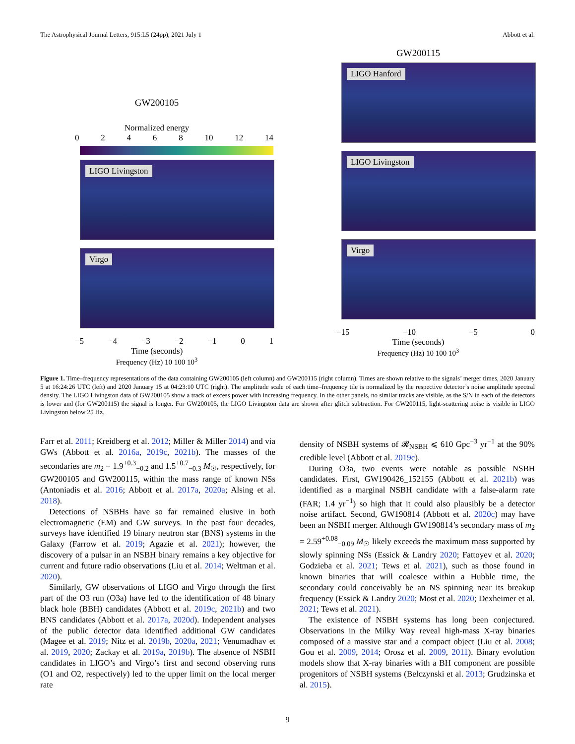The Astrophysical Journal Letters, 915:L5 (24pp), 2021 July 1 Abbott et al.
GW200105
Normalized energy
0 2 4 6 8 10 12 14
LIGO Livingston
Virgo
−5 −4 −3 −2 −1 0 1
Time (seconds)
Frequency (Hz) 10 100 10<sup>3</sup>
GW200115
LIGO Hanford
LIGO Livingston
Virgo
−15 −10 −5 0
Time (seconds)
Frequency (Hz) 10 100 10<sup>3</sup>
Figure 1. Time–frequency representations of the data containing GW200105 (left column) and GW200115 (right column). Times are shown relative to the signals’ merger times, 2020 January 5 at 16:24:26 UTC (left) and 2020 January 15 at 04:23:10 UTC (right). The amplitude scale of each time–frequency tile is normalized by the respective detector’s noise amplitude spectral density. The LIGO Livingston data of GW200105 show a track of excess power with increasing frequency. In the other panels, no similar tracks are visible, as the S/N in each of the detectors is lower and (for GW200115) the signal is longer. For GW200105, the LIGO Livingston data are shown after glitch subtraction. For GW200115, light-scattering noise is visible in LIGO Livingston below 25 Hz.
Farr et al. 2011; Kreidberg et al. 2012; Miller & Miller 2014) and via GWs (Abbott et al. 2016a, 2019c, 2021b). The masses of the secondaries are m<sub>2</sub> = 1.9<sup>+0.3</sup><sub>−0.2</sub> and 1.5<sup>+0.7</sup><sub>−0.3</sub> M<sub>☉</sub>, respectively, for GW200105 and GW200115, within the mass range of known NSs (Antoniadis et al. 2016; Abbott et al. 2017a, 2020a; Alsing et al. 2018).
Detections of NSBHs have so far remained elusive in both electromagnetic (EM) and GW surveys. In the past four decades, surveys have identified 19 binary neutron star (BNS) systems in the Galaxy (Farrow et al. 2019; Agazie et al. 2021); however, the discovery of a pulsar in an NSBH binary remains a key objective for current and future radio observations (Liu et al. 2014; Weltman et al. 2020).
Similarly, GW observations of LIGO and Virgo through the first part of the O3 run (O3a) have led to the identification of 48 binary black hole (BBH) candidates (Abbott et al. 2019c, 2021b) and two BNS candidates (Abbott et al. 2017a, 2020d). Independent analyses of the public detector data identified additional GW candidates (Magee et al. 2019; Nitz et al. 2019b, 2020a, 2021; Venumadhav et al. 2019, 2020; Zackay et al. 2019a, 2019b). The absence of NSBH candidates in LIGO’s and Virgo’s first and second observing runs (O1 and O2, respectively) led to the upper limit on the local merger rate
density of NSBH systems of 𝓡<sub>NSBH</sub> ⩽ 610 Gpc<sup>−3</sup> yr<sup>−1</sup> at the 90% credible level (Abbott et al. 2019c).
During O3a, two events were notable as possible NSBH candidates. First, GW190426_152155 (Abbott et al. 2021b) was identified as a marginal NSBH candidate with a false-alarm rate (FAR; 1.4 yr<sup>−1</sup>) so high that it could also plausibly be a detector noise artifact. Second, GW190814 (Abbott et al. 2020c) may have been an NSBH merger. Although GW190814’s secondary mass of m<sub>2</sub> = 2.59<sup>+0.08</sup><sub>−0.09</sub> M<sub>☉</sub> likely exceeds the maximum mass supported by slowly spinning NSs (Essick & Landry 2020; Fattoyev et al. 2020; Godzieba et al. 2021; Tews et al. 2021), such as those found in known binaries that will coalesce within a Hubble time, the secondary could conceivably be an NS spinning near its breakup frequency (Essick & Landry 2020; Most et al. 2020; Dexheimer et al. 2021; Tews et al. 2021).
The existence of NSBH systems has long been conjectured. Observations in the Milky Way reveal high-mass X-ray binaries composed of a massive star and a compact object (Liu et al. 2008; Gou et al. 2009, 2014; Orosz et al. 2009, 2011). Binary evolution models show that X-ray binaries with a BH component are possible progenitors of NSBH systems (Belczynski et al. 2013; Grudzinska et al. 2015).
9